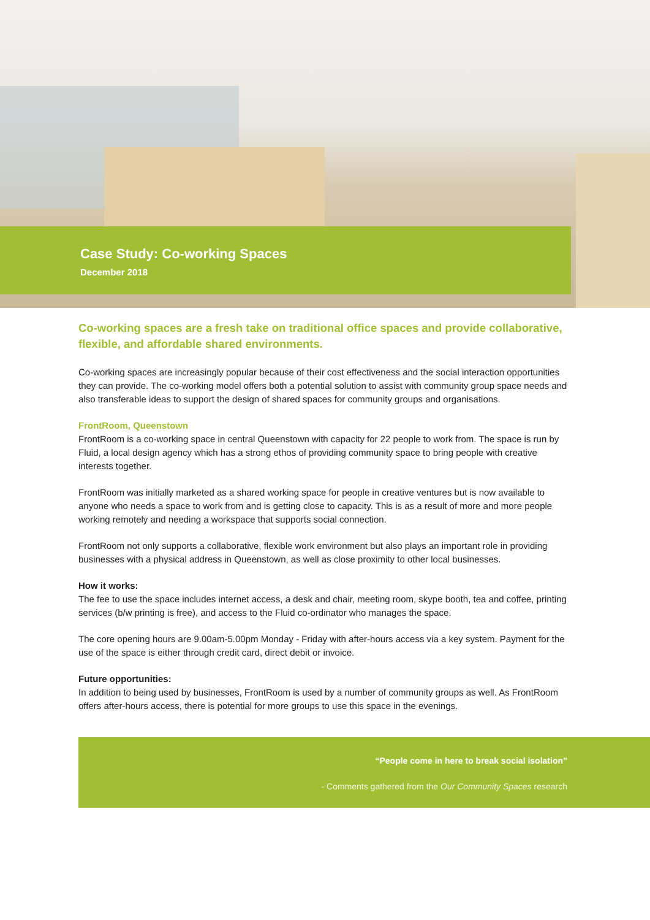Case Study: Co-working Spaces
December 2018
Co-working spaces are a fresh take on traditional office spaces and provide collaborative, flexible, and affordable shared environments.
Co-working spaces are increasingly popular because of their cost effectiveness and the social interaction opportunities they can provide. The co-working model offers both a potential solution to assist with community group space needs and also transferable ideas to support the design of shared spaces for community groups and organisations.
FrontRoom, Queenstown
FrontRoom is a co-working space in central Queenstown with capacity for 22 people to work from. The space is run by Fluid, a local design agency which has a strong ethos of providing community space to bring people with creative interests together.
FrontRoom was initially marketed as a shared working space for people in creative ventures but is now available to anyone who needs a space to work from and is getting close to capacity. This is as a result of more and more people working remotely and needing a workspace that supports social connection.
FrontRoom not only supports a collaborative, flexible work environment but also plays an important role in providing businesses with a physical address in Queenstown, as well as close proximity to other local businesses.
How it works:
The fee to use the space includes internet access, a desk and chair, meeting room, skype booth, tea and coffee, printing services (b/w printing is free), and access to the Fluid co-ordinator who manages the space.
The core opening hours are 9.00am-5.00pm Monday - Friday with after-hours access via a key system. Payment for the use of the space is either through credit card, direct debit or invoice.
Future opportunities:
In addition to being used by businesses, FrontRoom is used by a number of community groups as well. As FrontRoom offers after-hours access, there is potential for more groups to use this space in the evenings.
“People come in here to break social isolation”
- Comments gathered from the Our Community Spaces research